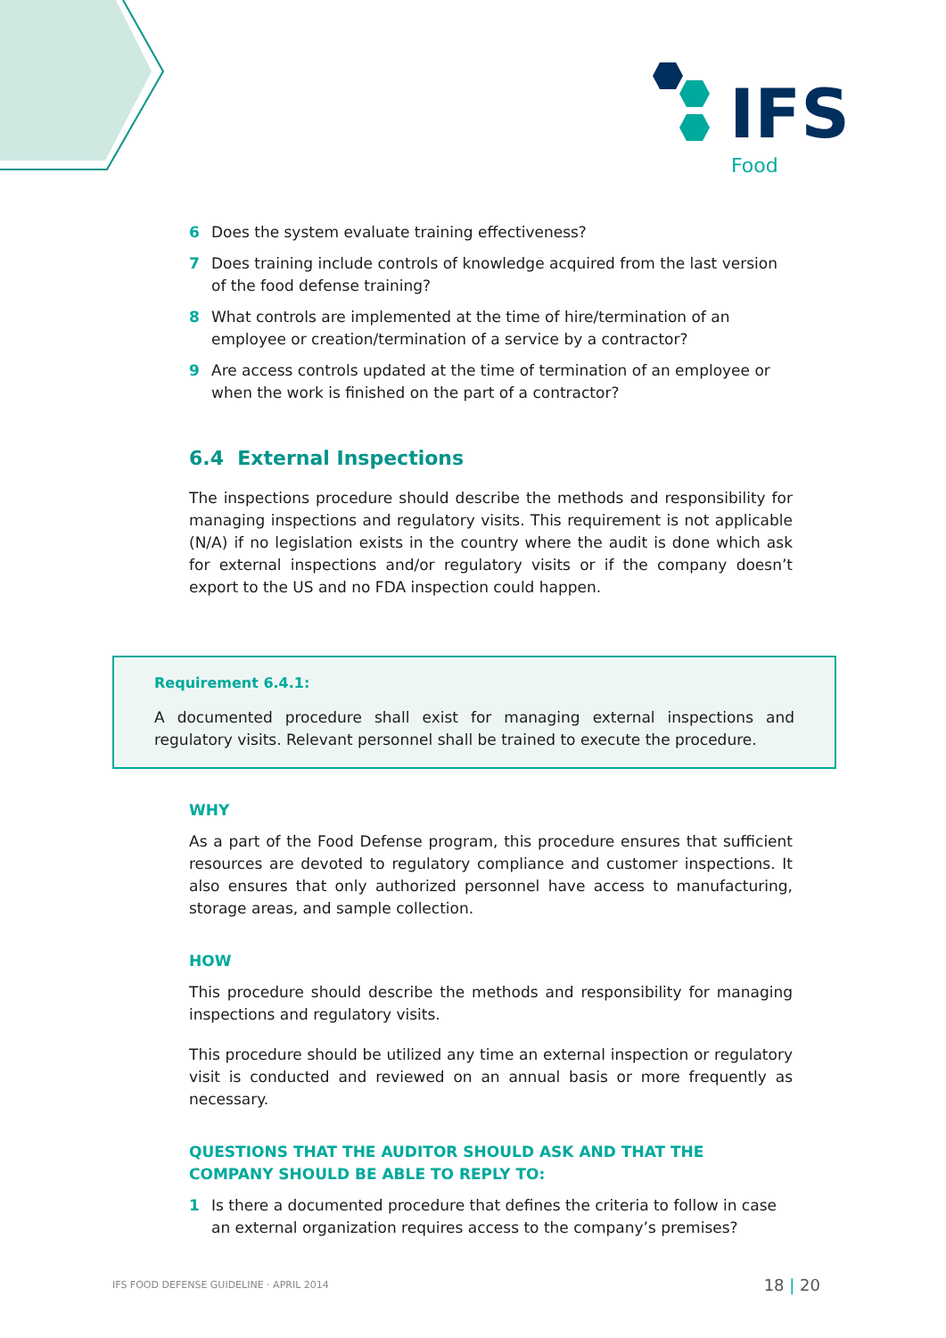IFS
Food
6 Does the system evaluate training effectiveness?
7 Does training include controls of knowledge acquired from the last version of the food defense training?
8 What controls are implemented at the time of hire/termination of an employee or creation/termination of a service by a contractor?
9 Are access controls updated at the time of termination of an employee or when the work is finished on the part of a contractor?
6.4 External Inspections
The inspections procedure should describe the methods and responsibility for managing inspections and regulatory visits. This requirement is not applicable (N/A) if no legislation exists in the country where the audit is done which ask for external inspections and/or regulatory visits or if the company doesn’t export to the US and no FDA inspection could happen.
Requirement 6.4.1:
A documented procedure shall exist for managing external inspections and regulatory visits. Relevant personnel shall be trained to execute the procedure.
WHY
As a part of the Food Defense program, this procedure ensures that sufficient resources are devoted to regulatory compliance and customer inspections. It also ensures that only authorized personnel have access to manufacturing, storage areas, and sample collection.
HOW
This procedure should describe the methods and responsibility for managing inspections and regulatory visits.
This procedure should be utilized any time an external inspection or regulatory visit is conducted and reviewed on an annual basis or more frequently as necessary.
QUESTIONS THAT THE AUDITOR SHOULD ASK AND THAT THE COMPANY SHOULD BE ABLE TO REPLY TO:
1 Is there a documented procedure that defines the criteria to follow in case an external organization requires access to the company’s premises?
IFS FOOD DEFENSE GUIDELINE · APRIL 2014 18 | 20